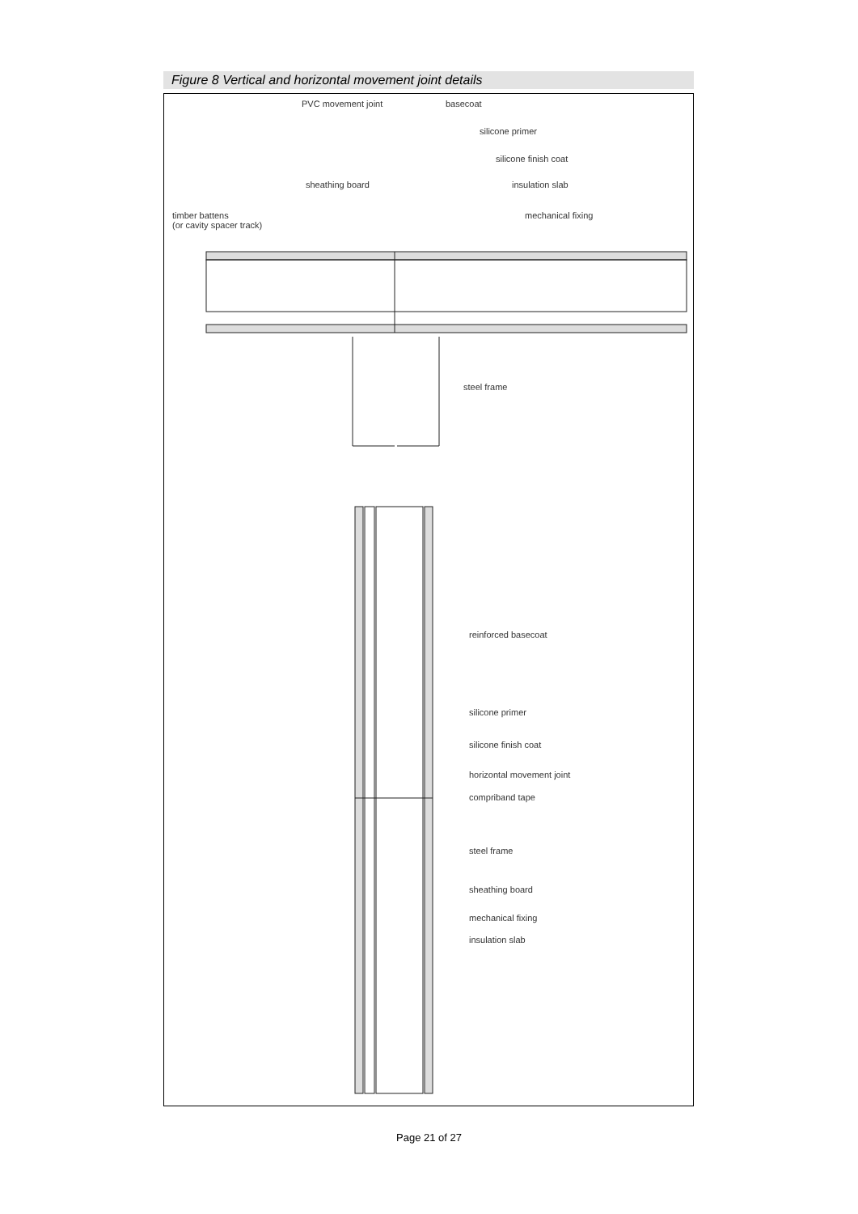Figure 8 Vertical and horizontal movement joint details
PVC movement joint basecoat
silicone primer
silicone finish coat
sheathing board insulation slab
timber battens
(or cavity spacer track)
mechanical fixing
steel frame
reinforced basecoat
silicone primer
silicone finish coat
horizontal movement joint
compriband tape
steel frame
sheathing board
mechanical fixing
insulation slab
Page 21 of 27